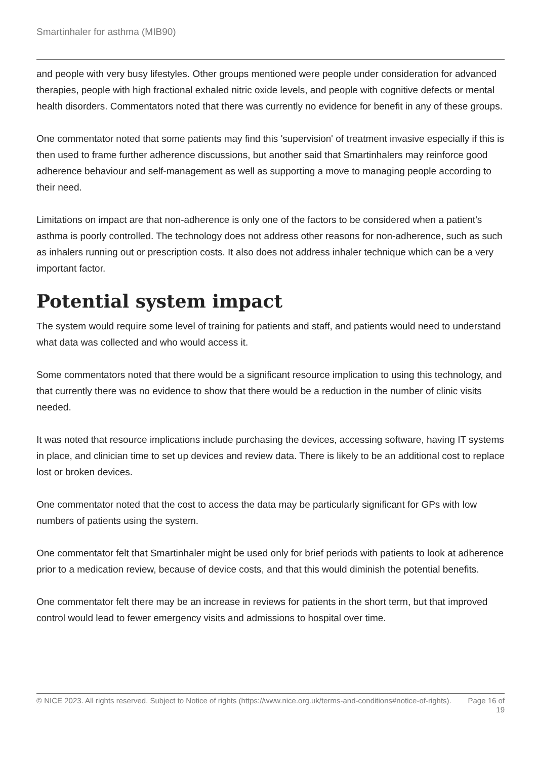Smartinhaler for asthma (MIB90)
and people with very busy lifestyles. Other groups mentioned were people under consideration for advanced therapies, people with high fractional exhaled nitric oxide levels, and people with cognitive defects or mental health disorders. Commentators noted that there was currently no evidence for benefit in any of these groups.
One commentator noted that some patients may find this 'supervision' of treatment invasive especially if this is then used to frame further adherence discussions, but another said that Smartinhalers may reinforce good adherence behaviour and self-management as well as supporting a move to managing people according to their need.
Limitations on impact are that non-adherence is only one of the factors to be considered when a patient's asthma is poorly controlled. The technology does not address other reasons for non-adherence, such as such as inhalers running out or prescription costs. It also does not address inhaler technique which can be a very important factor.
Potential system impact
The system would require some level of training for patients and staff, and patients would need to understand what data was collected and who would access it.
Some commentators noted that there would be a significant resource implication to using this technology, and that currently there was no evidence to show that there would be a reduction in the number of clinic visits needed.
It was noted that resource implications include purchasing the devices, accessing software, having IT systems in place, and clinician time to set up devices and review data. There is likely to be an additional cost to replace lost or broken devices.
One commentator noted that the cost to access the data may be particularly significant for GPs with low numbers of patients using the system.
One commentator felt that Smartinhaler might be used only for brief periods with patients to look at adherence prior to a medication review, because of device costs, and that this would diminish the potential benefits.
One commentator felt there may be an increase in reviews for patients in the short term, but that improved control would lead to fewer emergency visits and admissions to hospital over time.
© NICE 2023. All rights reserved. Subject to Notice of rights (https://www.nice.org.uk/terms-and-conditions#notice-of-rights).
Page 16 of 19